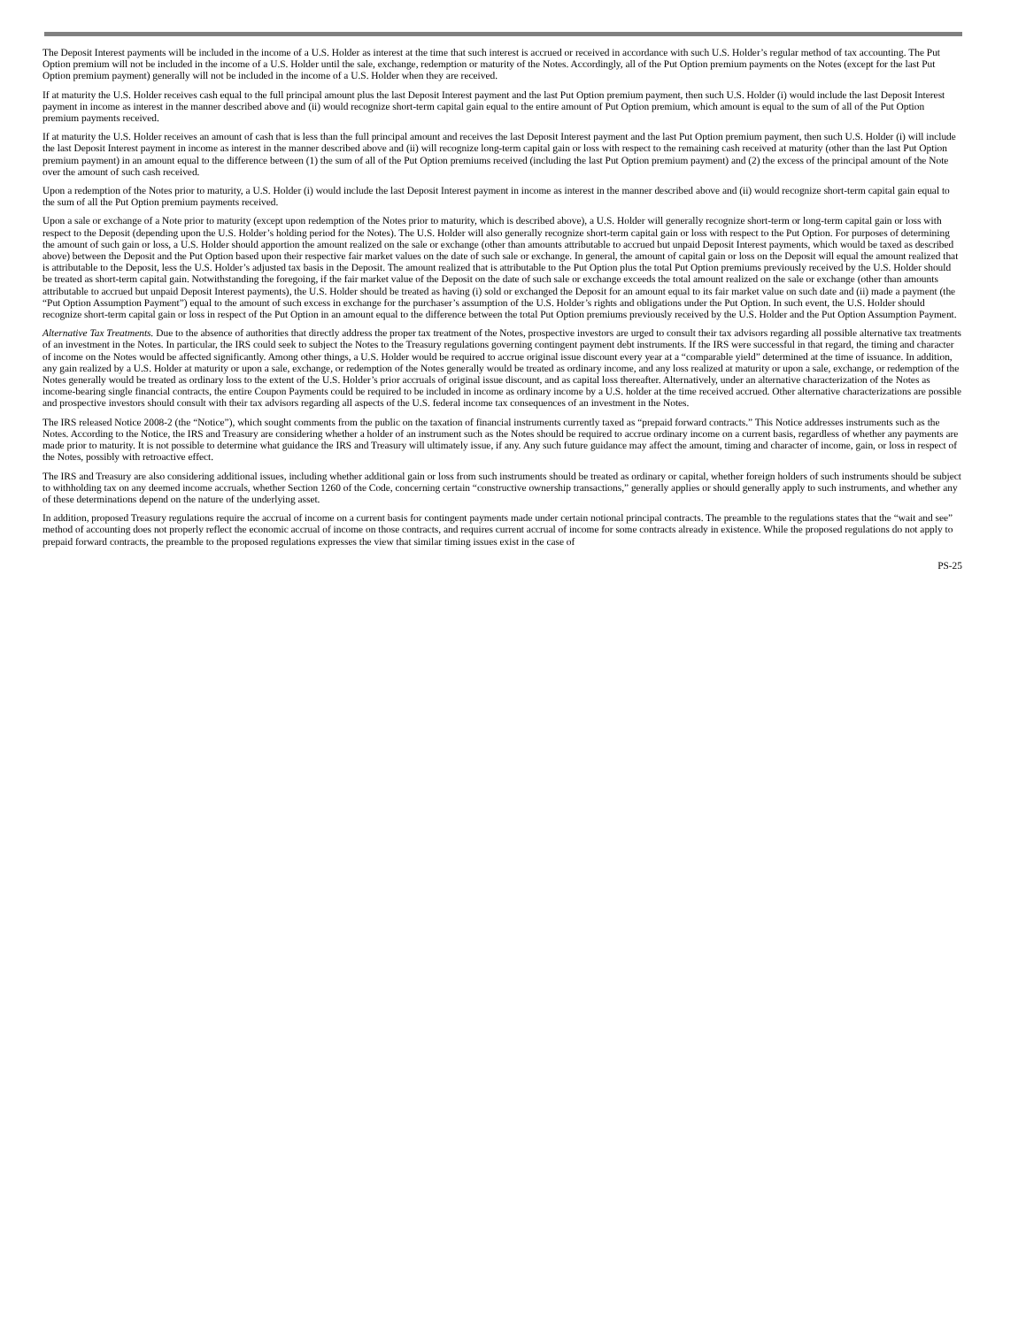The Deposit Interest payments will be included in the income of a U.S. Holder as interest at the time that such interest is accrued or received in accordance with such U.S. Holder’s regular method of tax accounting. The Put Option premium will not be included in the income of a U.S. Holder until the sale, exchange, redemption or maturity of the Notes. Accordingly, all of the Put Option premium payments on the Notes (except for the last Put Option premium payment) generally will not be included in the income of a U.S. Holder when they are received.
If at maturity the U.S. Holder receives cash equal to the full principal amount plus the last Deposit Interest payment and the last Put Option premium payment, then such U.S. Holder (i) would include the last Deposit Interest payment in income as interest in the manner described above and (ii) would recognize short-term capital gain equal to the entire amount of Put Option premium, which amount is equal to the sum of all of the Put Option premium payments received.
If at maturity the U.S. Holder receives an amount of cash that is less than the full principal amount and receives the last Deposit Interest payment and the last Put Option premium payment, then such U.S. Holder (i) will include the last Deposit Interest payment in income as interest in the manner described above and (ii) will recognize long-term capital gain or loss with respect to the remaining cash received at maturity (other than the last Put Option premium payment) in an amount equal to the difference between (1) the sum of all of the Put Option premiums received (including the last Put Option premium payment) and (2) the excess of the principal amount of the Note over the amount of such cash received.
Upon a redemption of the Notes prior to maturity, a U.S. Holder (i) would include the last Deposit Interest payment in income as interest in the manner described above and (ii) would recognize short-term capital gain equal to the sum of all the Put Option premium payments received.
Upon a sale or exchange of a Note prior to maturity (except upon redemption of the Notes prior to maturity, which is described above), a U.S. Holder will generally recognize short-term or long-term capital gain or loss with respect to the Deposit (depending upon the U.S. Holder’s holding period for the Notes). The U.S. Holder will also generally recognize short-term capital gain or loss with respect to the Put Option. For purposes of determining the amount of such gain or loss, a U.S. Holder should apportion the amount realized on the sale or exchange (other than amounts attributable to accrued but unpaid Deposit Interest payments, which would be taxed as described above) between the Deposit and the Put Option based upon their respective fair market values on the date of such sale or exchange. In general, the amount of capital gain or loss on the Deposit will equal the amount realized that is attributable to the Deposit, less the U.S. Holder’s adjusted tax basis in the Deposit. The amount realized that is attributable to the Put Option plus the total Put Option premiums previously received by the U.S. Holder should be treated as short-term capital gain. Notwithstanding the foregoing, if the fair market value of the Deposit on the date of such sale or exchange exceeds the total amount realized on the sale or exchange (other than amounts attributable to accrued but unpaid Deposit Interest payments), the U.S. Holder should be treated as having (i) sold or exchanged the Deposit for an amount equal to its fair market value on such date and (ii) made a payment (the “Put Option Assumption Payment”) equal to the amount of such excess in exchange for the purchaser’s assumption of the U.S. Holder’s rights and obligations under the Put Option. In such event, the U.S. Holder should recognize short-term capital gain or loss in respect of the Put Option in an amount equal to the difference between the total Put Option premiums previously received by the U.S. Holder and the Put Option Assumption Payment.
Alternative Tax Treatments. Due to the absence of authorities that directly address the proper tax treatment of the Notes, prospective investors are urged to consult their tax advisors regarding all possible alternative tax treatments of an investment in the Notes. In particular, the IRS could seek to subject the Notes to the Treasury regulations governing contingent payment debt instruments. If the IRS were successful in that regard, the timing and character of income on the Notes would be affected significantly. Among other things, a U.S. Holder would be required to accrue original issue discount every year at a “comparable yield” determined at the time of issuance. In addition, any gain realized by a U.S. Holder at maturity or upon a sale, exchange, or redemption of the Notes generally would be treated as ordinary income, and any loss realized at maturity or upon a sale, exchange, or redemption of the Notes generally would be treated as ordinary loss to the extent of the U.S. Holder’s prior accruals of original issue discount, and as capital loss thereafter. Alternatively, under an alternative characterization of the Notes as income-bearing single financial contracts, the entire Coupon Payments could be required to be included in income as ordinary income by a U.S. holder at the time received accrued. Other alternative characterizations are possible and prospective investors should consult with their tax advisors regarding all aspects of the U.S. federal income tax consequences of an investment in the Notes.
The IRS released Notice 2008-2 (the “Notice”), which sought comments from the public on the taxation of financial instruments currently taxed as “prepaid forward contracts.” This Notice addresses instruments such as the Notes. According to the Notice, the IRS and Treasury are considering whether a holder of an instrument such as the Notes should be required to accrue ordinary income on a current basis, regardless of whether any payments are made prior to maturity. It is not possible to determine what guidance the IRS and Treasury will ultimately issue, if any. Any such future guidance may affect the amount, timing and character of income, gain, or loss in respect of the Notes, possibly with retroactive effect.
The IRS and Treasury are also considering additional issues, including whether additional gain or loss from such instruments should be treated as ordinary or capital, whether foreign holders of such instruments should be subject to withholding tax on any deemed income accruals, whether Section 1260 of the Code, concerning certain “constructive ownership transactions,” generally applies or should generally apply to such instruments, and whether any of these determinations depend on the nature of the underlying asset.
In addition, proposed Treasury regulations require the accrual of income on a current basis for contingent payments made under certain notional principal contracts. The preamble to the regulations states that the “wait and see” method of accounting does not properly reflect the economic accrual of income on those contracts, and requires current accrual of income for some contracts already in existence. While the proposed regulations do not apply to prepaid forward contracts, the preamble to the proposed regulations expresses the view that similar timing issues exist in the case of
PS-25